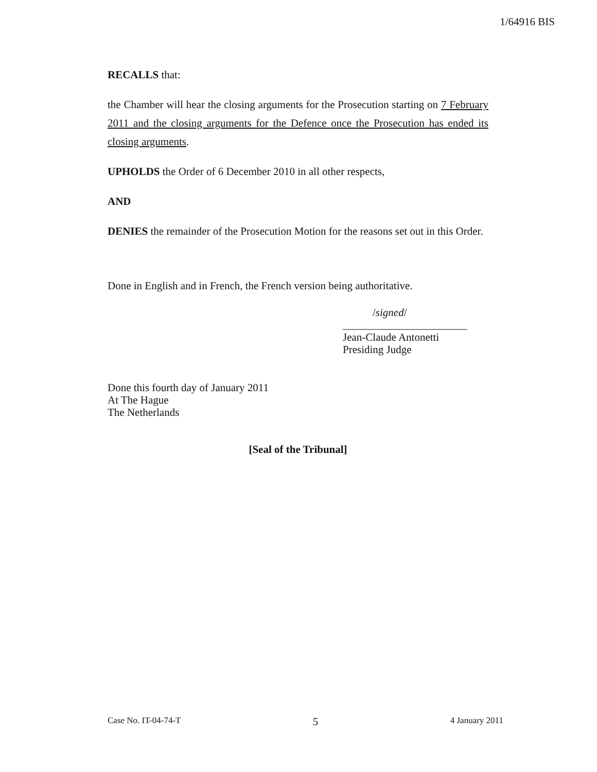1/64916 BIS
RECALLS that:
the Chamber will hear the closing arguments for the Prosecution starting on 7 February 2011 and the closing arguments for the Defence once the Prosecution has ended its closing arguments.
UPHOLDS the Order of 6 December 2010 in all other respects,
AND
DENIES the remainder of the Prosecution Motion for the reasons set out in this Order.
Done in English and in French, the French version being authoritative.
/signed/
_______________________
Jean-Claude Antonetti
Presiding Judge
Done this fourth day of January 2011
At The Hague
The Netherlands
[Seal of the Tribunal]
Case No. IT-04-74-T 5 4 January 2011